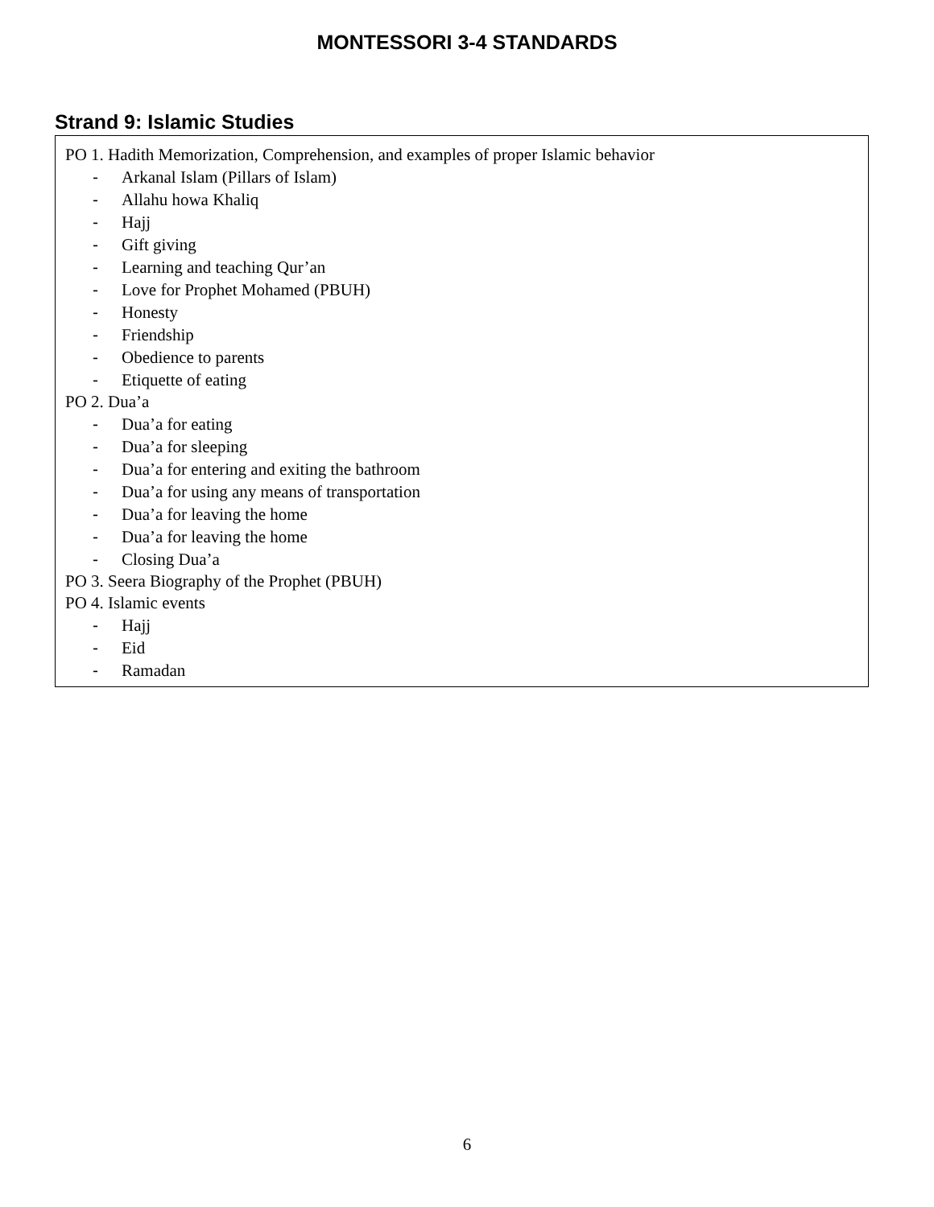MONTESSORI 3-4 STANDARDS
Strand 9: Islamic Studies
PO 1. Hadith Memorization, Comprehension, and examples of proper Islamic behavior
- Arkanal Islam (Pillars of Islam)
- Allahu howa Khaliq
- Hajj
- Gift giving
- Learning and teaching Qur’an
- Love for Prophet Mohamed (PBUH)
- Honesty
- Friendship
- Obedience to parents
- Etiquette of eating
PO 2. Dua’a
- Dua’a for eating
- Dua’a for sleeping
- Dua’a for entering and exiting the bathroom
- Dua’a for using any means of transportation
- Dua’a for leaving the home
- Dua’a for leaving the home
- Closing Dua’a
PO 3. Seera Biography of the Prophet (PBUH)
PO 4. Islamic events
- Hajj
- Eid
- Ramadan
6